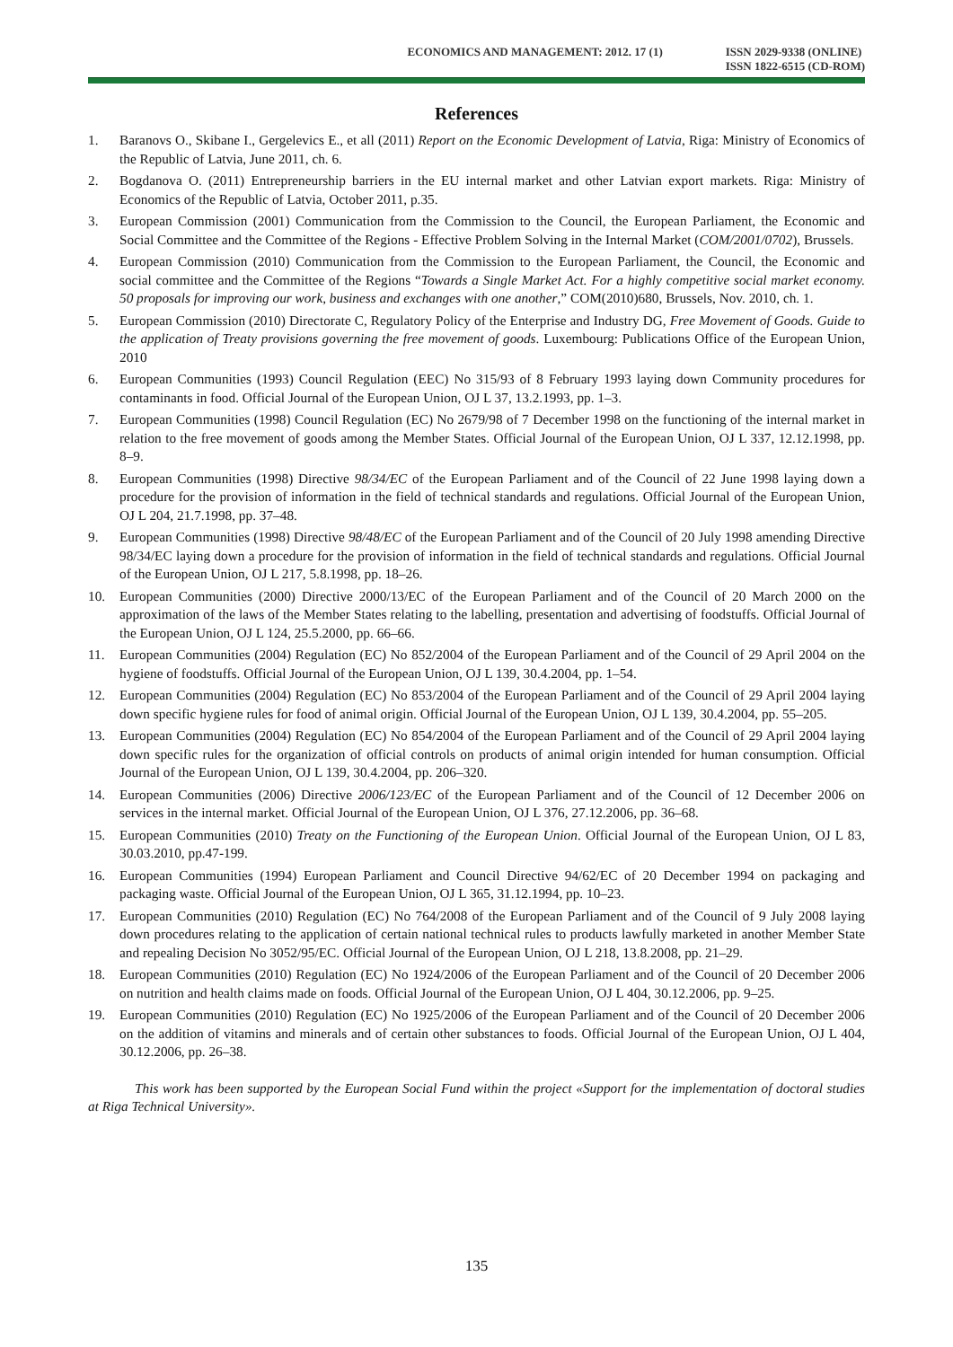ECONOMICS AND MANAGEMENT: 2012. 17 (1)
ISSN 2029-9338 (ONLINE)
ISSN 1822-6515 (CD-ROM)
References
1. Baranovs O., Skibane I., Gergelevics E., et all (2011) Report on the Economic Development of Latvia, Riga: Ministry of Economics of the Republic of Latvia, June 2011, ch. 6.
2. Bogdanova O. (2011) Entrepreneurship barriers in the EU internal market and other Latvian export markets. Riga: Ministry of Economics of the Republic of Latvia, October 2011, p.35.
3. European Commission (2001) Communication from the Commission to the Council, the European Parliament, the Economic and Social Committee and the Committee of the Regions - Effective Problem Solving in the Internal Market (COM/2001/0702), Brussels.
4. European Commission (2010) Communication from the Commission to the European Parliament, the Council, the Economic and social committee and the Committee of the Regions “Towards a Single Market Act. For a highly competitive social market economy. 50 proposals for improving our work, business and exchanges with one another,” COM(2010)680, Brussels, Nov. 2010, ch. 1.
5. European Commission (2010) Directorate C, Regulatory Policy of the Enterprise and Industry DG, Free Movement of Goods. Guide to the application of Treaty provisions governing the free movement of goods. Luxembourg: Publications Office of the European Union, 2010
6. European Communities (1993) Council Regulation (EEC) No 315/93 of 8 February 1993 laying down Community procedures for contaminants in food. Official Journal of the European Union, OJ L 37, 13.2.1993, pp. 1–3.
7. European Communities (1998) Council Regulation (EC) No 2679/98 of 7 December 1998 on the functioning of the internal market in relation to the free movement of goods among the Member States. Official Journal of the European Union, OJ L 337, 12.12.1998, pp. 8–9.
8. European Communities (1998) Directive 98/34/EC of the European Parliament and of the Council of 22 June 1998 laying down a procedure for the provision of information in the field of technical standards and regulations. Official Journal of the European Union, OJ L 204, 21.7.1998, pp. 37–48.
9. European Communities (1998) Directive 98/48/EC of the European Parliament and of the Council of 20 July 1998 amending Directive 98/34/EC laying down a procedure for the provision of information in the field of technical standards and regulations. Official Journal of the European Union, OJ L 217, 5.8.1998, pp. 18–26.
10. European Communities (2000) Directive 2000/13/EC of the European Parliament and of the Council of 20 March 2000 on the approximation of the laws of the Member States relating to the labelling, presentation and advertising of foodstuffs. Official Journal of the European Union, OJ L 124, 25.5.2000, pp. 66–66.
11. European Communities (2004) Regulation (EC) No 852/2004 of the European Parliament and of the Council of 29 April 2004 on the hygiene of foodstuffs. Official Journal of the European Union, OJ L 139, 30.4.2004, pp. 1–54.
12. European Communities (2004) Regulation (EC) No 853/2004 of the European Parliament and of the Council of 29 April 2004 laying down specific hygiene rules for food of animal origin. Official Journal of the European Union, OJ L 139, 30.4.2004, pp. 55–205.
13. European Communities (2004) Regulation (EC) No 854/2004 of the European Parliament and of the Council of 29 April 2004 laying down specific rules for the organization of official controls on products of animal origin intended for human consumption. Official Journal of the European Union, OJ L 139, 30.4.2004, pp. 206–320.
14. European Communities (2006) Directive 2006/123/EC of the European Parliament and of the Council of 12 December 2006 on services in the internal market. Official Journal of the European Union, OJ L 376, 27.12.2006, pp. 36–68.
15. European Communities (2010) Treaty on the Functioning of the European Union. Official Journal of the European Union, OJ L 83, 30.03.2010, pp.47-199.
16. European Communities (1994) European Parliament and Council Directive 94/62/EC of 20 December 1994 on packaging and packaging waste. Official Journal of the European Union, OJ L 365, 31.12.1994, pp. 10–23.
17. European Communities (2010) Regulation (EC) No 764/2008 of the European Parliament and of the Council of 9 July 2008 laying down procedures relating to the application of certain national technical rules to products lawfully marketed in another Member State and repealing Decision No 3052/95/EC. Official Journal of the European Union, OJ L 218, 13.8.2008, pp. 21–29.
18. European Communities (2010) Regulation (EC) No 1924/2006 of the European Parliament and of the Council of 20 December 2006 on nutrition and health claims made on foods. Official Journal of the European Union, OJ L 404, 30.12.2006, pp. 9–25.
19. European Communities (2010) Regulation (EC) No 1925/2006 of the European Parliament and of the Council of 20 December 2006 on the addition of vitamins and minerals and of certain other substances to foods. Official Journal of the European Union, OJ L 404, 30.12.2006, pp. 26–38.
This work has been supported by the European Social Fund within the project «Support for the implementation of doctoral studies at Riga Technical University».
135